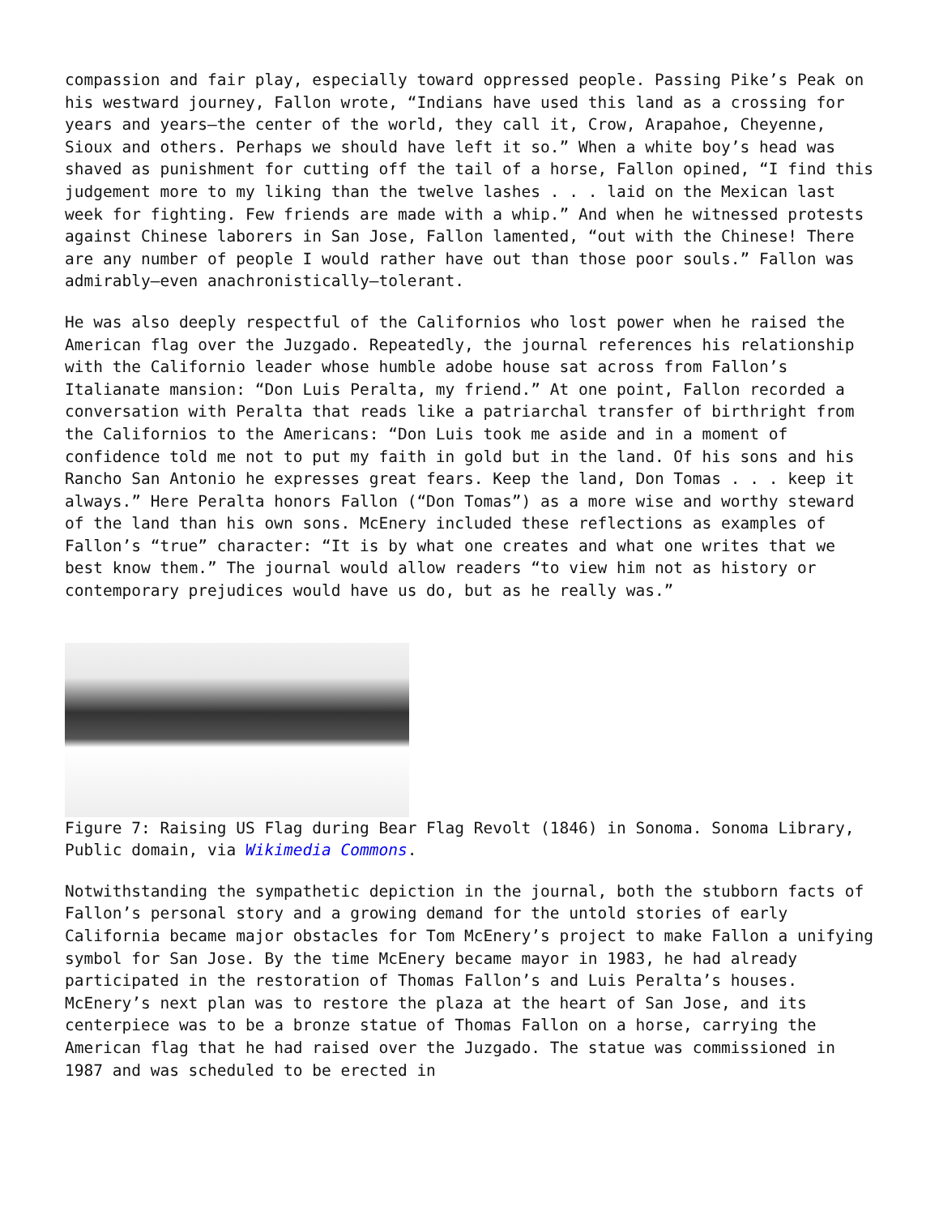compassion and fair play, especially toward oppressed people. Passing Pike’s Peak on his westward journey, Fallon wrote, “Indians have used this land as a crossing for years and years—the center of the world, they call it, Crow, Arapahoe, Cheyenne, Sioux and others. Perhaps we should have left it so.” When a white boy’s head was shaved as punishment for cutting off the tail of a horse, Fallon opined, “I find this judgement more to my liking than the twelve lashes . . . laid on the Mexican last week for fighting. Few friends are made with a whip.” And when he witnessed protests against Chinese laborers in San Jose, Fallon lamented, “out with the Chinese! There are any number of people I would rather have out than those poor souls.” Fallon was admirably—even anachronistically—tolerant.
He was also deeply respectful of the Californios who lost power when he raised the American flag over the Juzgado. Repeatedly, the journal references his relationship with the Californio leader whose humble adobe house sat across from Fallon’s Italianate mansion: “Don Luis Peralta, my friend.” At one point, Fallon recorded a conversation with Peralta that reads like a patriarchal transfer of birthright from the Californios to the Americans: “Don Luis took me aside and in a moment of confidence told me not to put my faith in gold but in the land. Of his sons and his Rancho San Antonio he expresses great fears. Keep the land, Don Tomas . . . keep it always.” Here Peralta honors Fallon (“Don Tomas”) as a more wise and worthy steward of the land than his own sons. McEnery included these reflections as examples of Fallon’s “true” character: “It is by what one creates and what one writes that we best know them.” The journal would allow readers “to view him not as history or contemporary prejudices would have us do, but as he really was.”
Figure 7: Raising US Flag during Bear Flag Revolt (1846) in Sonoma. Sonoma Library, Public domain, via Wikimedia Commons.
Notwithstanding the sympathetic depiction in the journal, both the stubborn facts of Fallon’s personal story and a growing demand for the untold stories of early California became major obstacles for Tom McEnery’s project to make Fallon a unifying symbol for San Jose. By the time McEnery became mayor in 1983, he had already participated in the restoration of Thomas Fallon’s and Luis Peralta’s houses. McEnery’s next plan was to restore the plaza at the heart of San Jose, and its centerpiece was to be a bronze statue of Thomas Fallon on a horse, carrying the American flag that he had raised over the Juzgado. The statue was commissioned in 1987 and was scheduled to be erected in